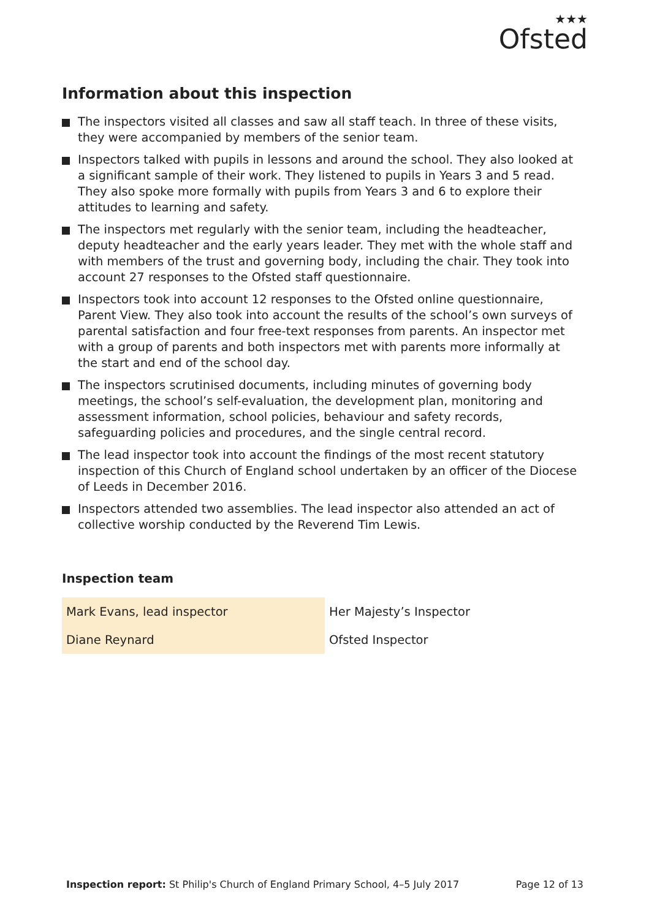★★★
Ofsted
Information about this inspection
The inspectors visited all classes and saw all staff teach. In three of these visits, they were accompanied by members of the senior team.
Inspectors talked with pupils in lessons and around the school. They also looked at a significant sample of their work. They listened to pupils in Years 3 and 5 read. They also spoke more formally with pupils from Years 3 and 6 to explore their attitudes to learning and safety.
The inspectors met regularly with the senior team, including the headteacher, deputy headteacher and the early years leader. They met with the whole staff and with members of the trust and governing body, including the chair. They took into account 27 responses to the Ofsted staff questionnaire.
Inspectors took into account 12 responses to the Ofsted online questionnaire, Parent View. They also took into account the results of the school’s own surveys of parental satisfaction and four free-text responses from parents. An inspector met with a group of parents and both inspectors met with parents more informally at the start and end of the school day.
The inspectors scrutinised documents, including minutes of governing body meetings, the school’s self-evaluation, the development plan, monitoring and assessment information, school policies, behaviour and safety records, safeguarding policies and procedures, and the single central record.
The lead inspector took into account the findings of the most recent statutory inspection of this Church of England school undertaken by an officer of the Diocese of Leeds in December 2016.
Inspectors attended two assemblies. The lead inspector also attended an act of collective worship conducted by the Reverend Tim Lewis.
Inspection team
| Mark Evans, lead inspector | Her Majesty’s Inspector |
| Diane Reynard | Ofsted Inspector |
Inspection report: St Philip's Church of England Primary School, 4–5 July 2017 Page 12 of 13